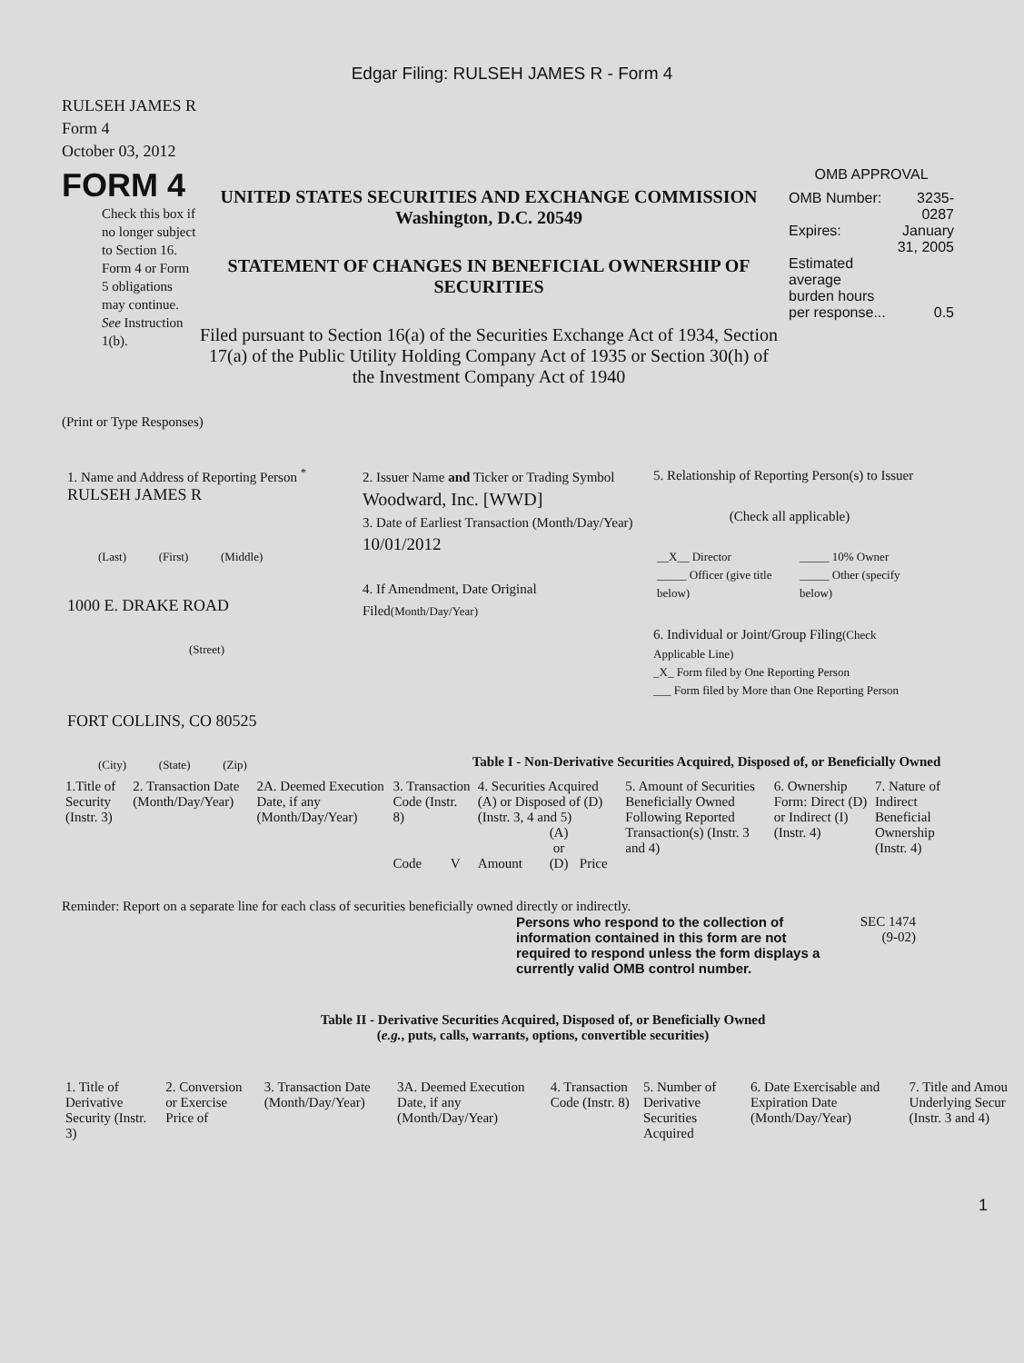Edgar Filing: RULSEH JAMES R - Form 4
RULSEH JAMES R
Form 4
October 03, 2012
FORM 4
Check this box if no longer subject to Section 16. Form 4 or Form 5 obligations may continue. See Instruction 1(b).
UNITED STATES SECURITIES AND EXCHANGE COMMISSION
Washington, D.C. 20549
STATEMENT OF CHANGES IN BENEFICIAL OWNERSHIP OF SECURITIES
Filed pursuant to Section 16(a) of the Securities Exchange Act of 1934, Section 17(a) of the Public Utility Holding Company Act of 1935 or Section 30(h) of the Investment Company Act of 1940
OMB APPROVAL
| OMB Number: | 3235-0287 |
| Expires: | January 31, 2005 |
| Estimated average burden hours per response... | 0.5 |
(Print or Type Responses)
1. Name and Address of Reporting Person <sup>*</sup>
RULSEH JAMES R
(Last) (First) (Middle)
1000 E. DRAKE ROAD
(Street)
FORT COLLINS, CO 80525
(City) (State) (Zip)
2. Issuer Name and Ticker or Trading Symbol
Woodward, Inc. [WWD]
3. Date of Earliest Transaction (Month/Day/Year)
10/01/2012
4. If Amendment, Date Original Filed(Month/Day/Year)
5. Relationship of Reporting Person(s) to Issuer
(Check all applicable)
| __X__ Director _____ Officer (give title below) | _____ 10% Owner _____ Other (specify below) |
6. Individual or Joint/Group Filing(Check Applicable Line)
_X_ Form filed by One Reporting Person
___ Form filed by More than One Reporting Person
Table I - Non-Derivative Securities Acquired, Disposed of, or Beneficially Owned
| 1.Title of Security (Instr. 3) | 2. Transaction Date (Month/Day/Year) | 2A. Deemed Execution Date, if any (Month/Day/Year) | 3. Transaction Code (Instr. 8) | | 4. Securities Acquired (A) or Disposed of (D) (Instr. 3, 4 and 5) | | | 5. Amount of Securities Beneficially Owned Following Reported Transaction(s) (Instr. 3 and 4) | 6. Ownership Form: Direct (D) or Indirect (I) (Instr. 4) | 7. Nature of Indirect Beneficial Ownership (Instr. 4) |
| | | | Code | V | Amount | (A) or (D) | Price | | | |
Reminder: Report on a separate line for each class of securities beneficially owned directly or indirectly.
Persons who respond to the collection of information contained in this form are not required to respond unless the form displays a currently valid OMB control number.
SEC 1474
(9-02)
Table II - Derivative Securities Acquired, Disposed of, or Beneficially Owned
(e.g., puts, calls, warrants, options, convertible securities)
| 1. Title of Derivative Security (Instr. 3) | 2. Conversion or Exercise Price of | 3. Transaction Date (Month/Day/Year) | 3A. Deemed Execution Date, if any (Month/Day/Year) | 4. Transaction Code (Instr. 8) | 5. Number of Derivative Securities Acquired | 6. Date Exercisable and Expiration Date (Month/Day/Year) | 7. Title and Amou Underlying Secur (Instr. 3 and 4) |
1